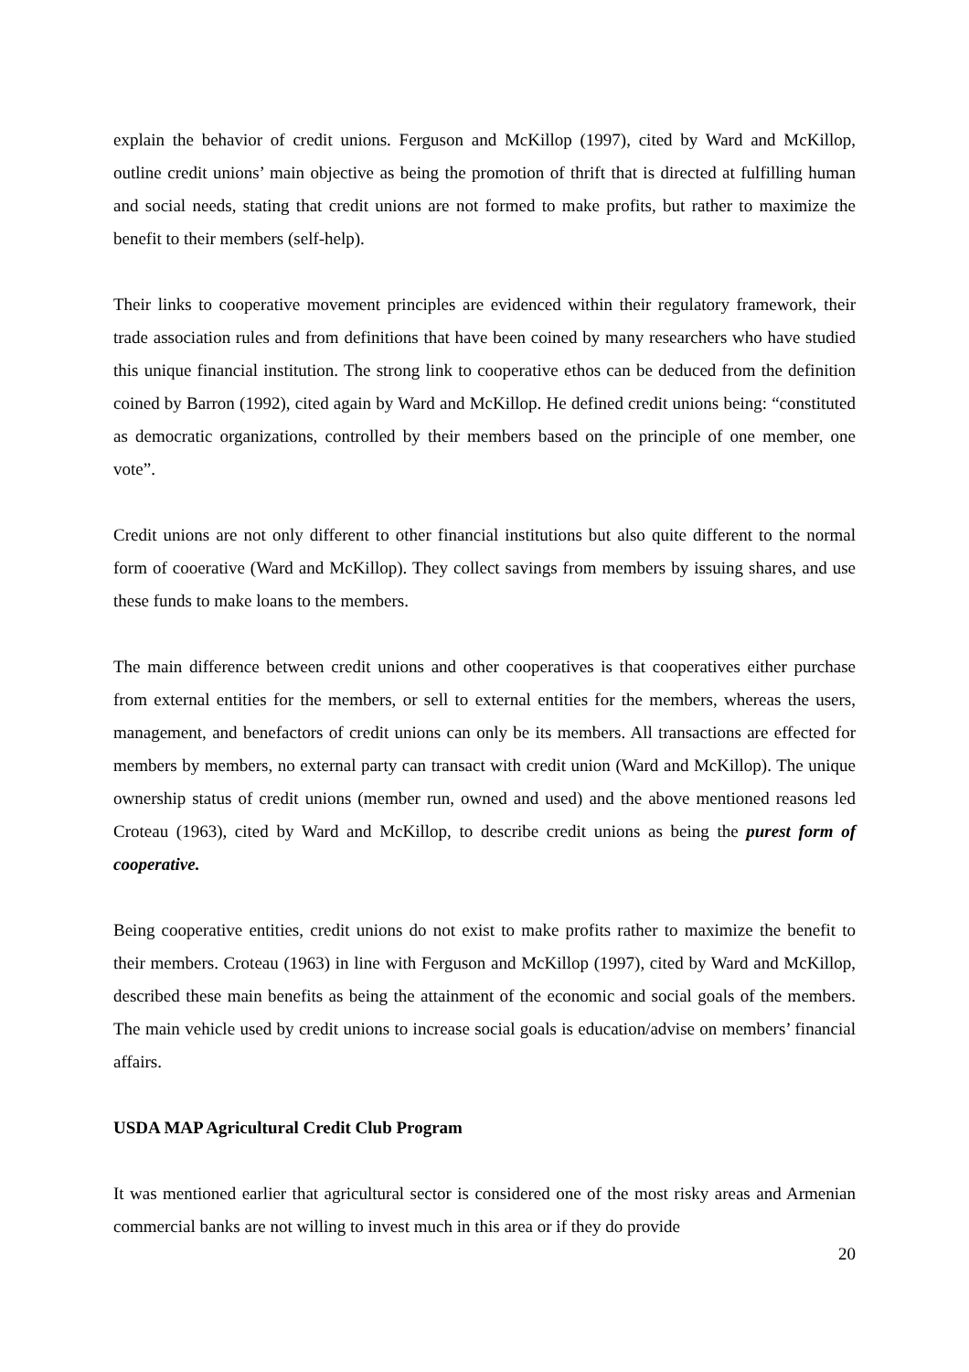explain the behavior of credit unions. Ferguson and McKillop (1997), cited by Ward and McKillop, outline credit unions’ main objective as being the promotion of thrift that is directed at fulfilling human and social needs, stating that credit unions are not formed to make profits, but rather to maximize the benefit to their members (self-help).
Their links to cooperative movement principles are evidenced within their regulatory framework, their trade association rules and from definitions that have been coined by many researchers who have studied this unique financial institution. The strong link to cooperative ethos can be deduced from the definition coined by Barron (1992), cited again by Ward and McKillop. He defined credit unions being: “constituted as democratic organizations, controlled by their members based on the principle of one member, one vote”.
Credit unions are not only different to other financial institutions but also quite different to the normal form of cooerative (Ward and McKillop). They collect savings from members by issuing shares, and use these funds to make loans to the members.
The main difference between credit unions and other cooperatives is that cooperatives either purchase from external entities for the members, or sell to external entities for the members, whereas the users, management, and benefactors of credit unions can only be its members. All transactions are effected for members by members, no external party can transact with credit union (Ward and McKillop). The unique ownership status of credit unions (member run, owned and used) and the above mentioned reasons led Croteau (1963), cited by Ward and McKillop, to describe credit unions as being the purest form of cooperative.
Being cooperative entities, credit unions do not exist to make profits rather to maximize the benefit to their members. Croteau (1963) in line with Ferguson and McKillop (1997), cited by Ward and McKillop, described these main benefits as being the attainment of the economic and social goals of the members. The main vehicle used by credit unions to increase social goals is education/advise on members’ financial affairs.
USDA MAP Agricultural Credit Club Program
It was mentioned earlier that agricultural sector is considered one of the most risky areas and Armenian commercial banks are not willing to invest much in this area or if they do provide
20